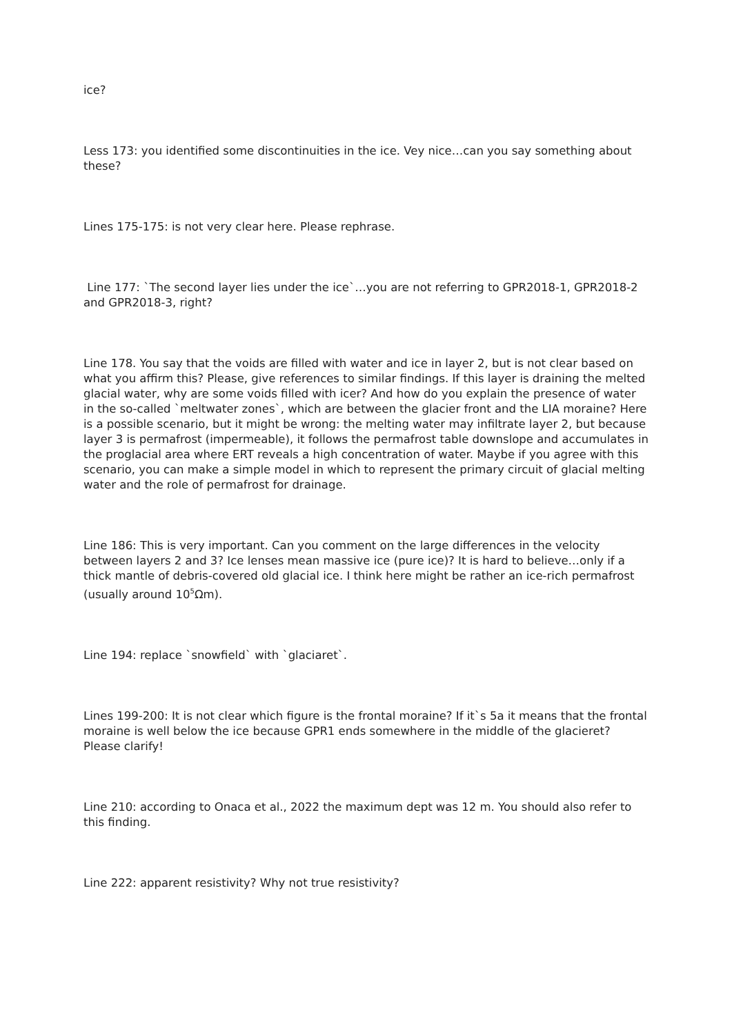ice?
Less 173: you identified some discontinuities in the ice. Vey nice…can you say something about these?
Lines 175-175: is not very clear here. Please rephrase.
Line 177: `The second layer lies under the ice`…you are not referring to GPR2018-1, GPR2018-2 and GPR2018-3, right?
Line 178. You say that the voids are filled with water and ice in layer 2, but is not clear based on what you affirm this? Please, give references to similar findings. If this layer is draining the melted glacial water, why are some voids filled with icer? And how do you explain the presence of water in the so-called `meltwater zones`, which are between the glacier front and the LIA moraine? Here is a possible scenario, but it might be wrong: the melting water may infiltrate layer 2, but because layer 3 is permafrost (impermeable), it follows the permafrost table downslope and accumulates in the proglacial area where ERT reveals a high concentration of water. Maybe if you agree with this scenario, you can make a simple model in which to represent the primary circuit of glacial melting water and the role of permafrost for drainage.
Line 186: This is very important. Can you comment on the large differences in the velocity between layers 2 and 3? Ice lenses mean massive ice (pure ice)? It is hard to believe…only if a thick mantle of debris-covered old glacial ice. I think here might be rather an ice-rich permafrost (usually around 10<sup>5</sup>Ωm).
Line 194: replace `snowfield` with `glaciaret`.
Lines 199-200: It is not clear which figure is the frontal moraine? If it`s 5a it means that the frontal moraine is well below the ice because GPR1 ends somewhere in the middle of the glacieret? Please clarify!
Line 210: according to Onaca et al., 2022 the maximum dept was 12 m. You should also refer to this finding.
Line 222: apparent resistivity? Why not true resistivity?